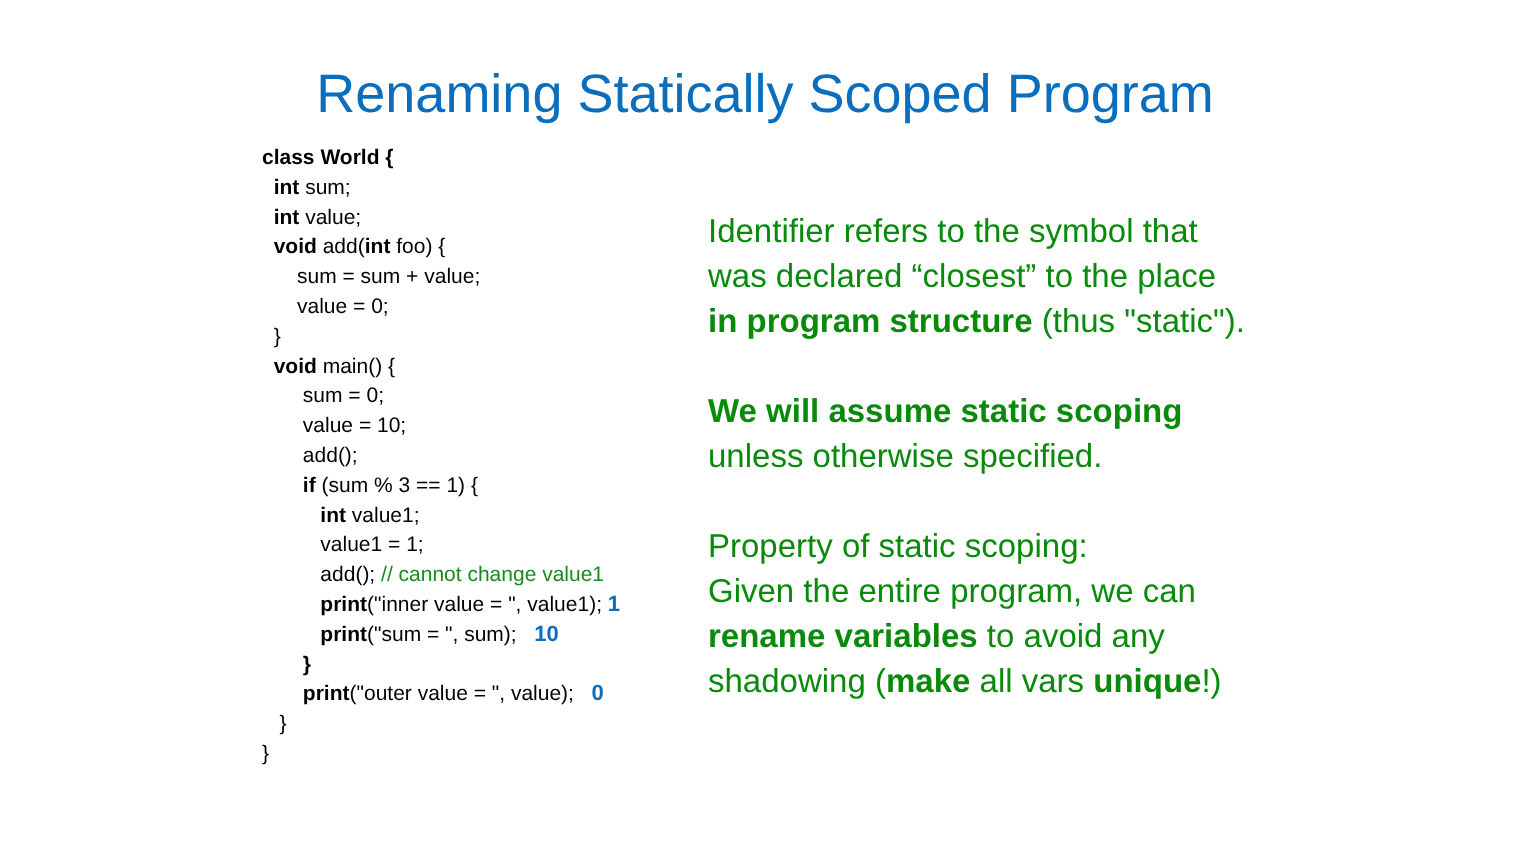Renaming Statically Scoped Program
class World {
int sum;
int value;
void add(int foo) {
sum = sum + value;
value = 0;
}
void main() {
sum = 0;
value = 10;
add();
if (sum % 3 == 1) {
int value1;
value1 = 1;
add(); // cannot change value1
print("inner value = ", value1); 1
print("sum = ", sum); 10
}
print("outer value = ", value); 0
}
}
Identifier refers to the symbol that
was declared “closest” to the place
in program structure (thus "static").
We will assume static scoping
unless otherwise specified.
Property of static scoping:
Given the entire program, we can
rename variables to avoid any
shadowing (make all vars unique!)